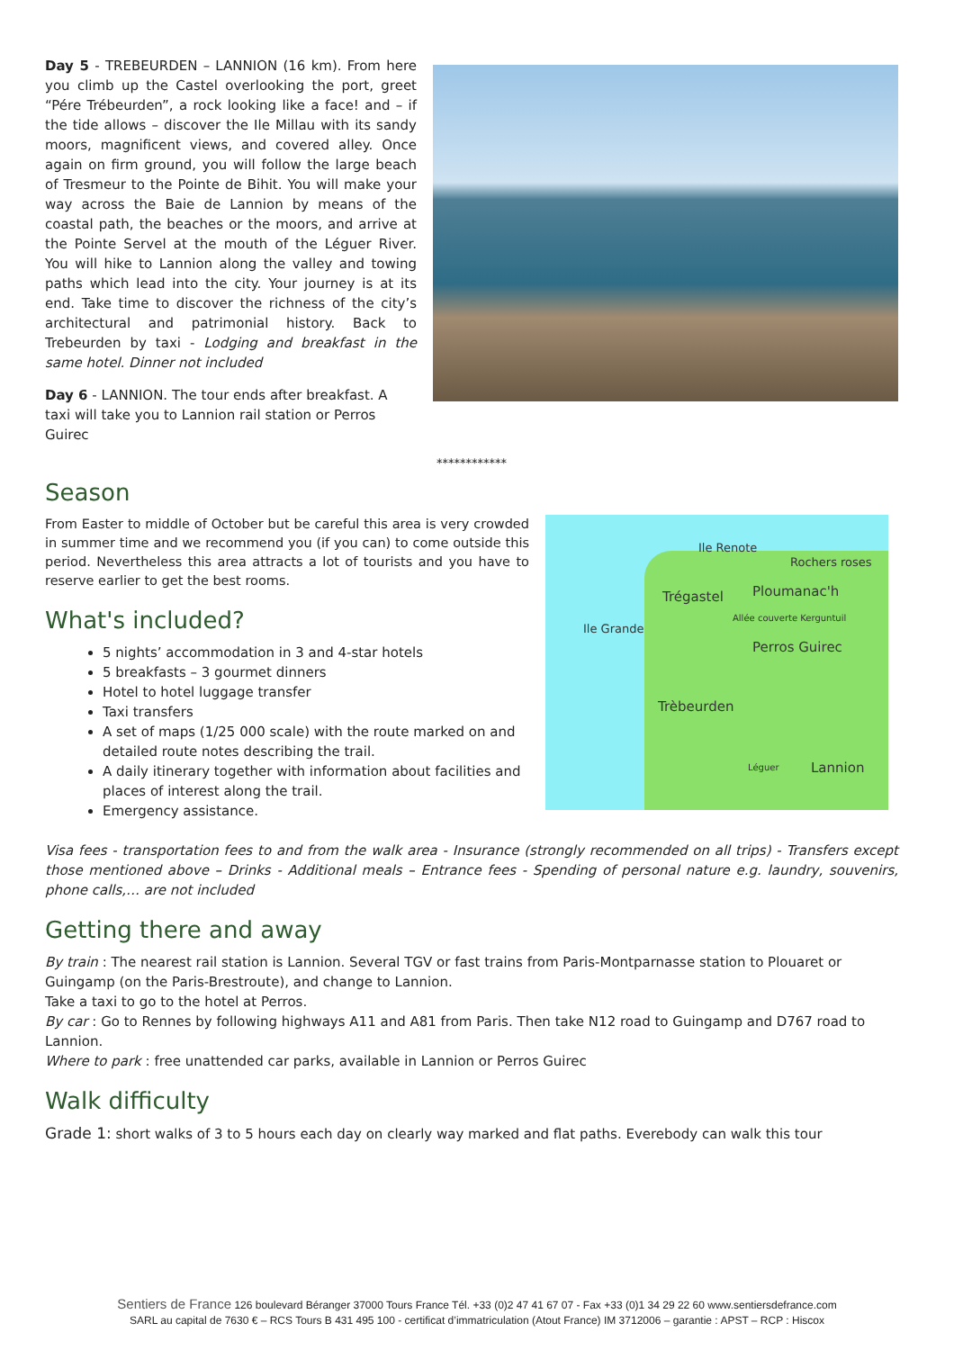Day 5 - TREBEURDEN – LANNION (16 km). From here you climb up the Castel overlooking the port, greet “Pére Trébeurden”, a rock looking like a face! and – if the tide allows – discover the Ile Millau with its sandy moors, magnificent views, and covered alley. Once again on firm ground, you will follow the large beach of Tresmeur to the Pointe de Bihit. You will make your way across the Baie de Lannion by means of the coastal path, the beaches or the moors, and arrive at the Pointe Servel at the mouth of the Léguer River. You will hike to Lannion along the valley and towing paths which lead into the city. Your journey is at its end. Take time to discover the richness of the city’s architectural and patrimonial history. Back to Trebeurden by taxi - Lodging and breakfast in the same hotel. Dinner not included
Day 6 - LANNION. The tour ends after breakfast. A taxi will take you to Lannion rail station or Perros Guirec
************
Season
From Easter to middle of October but be careful this area is very crowded in summer time and we recommend you (if you can) to come outside this period. Nevertheless this area attracts a lot of tourists and you have to reserve earlier to get the best rooms.
What's included?
5 nights’ accommodation in 3 and 4-star hotels
5 breakfasts – 3 gourmet dinners
Hotel to hotel luggage transfer
Taxi transfers
A set of maps (1/25 000 scale) with the route marked on and detailed route notes describing the trail.
A daily itinerary together with information about facilities and places of interest along the trail.
Emergency assistance.
Ile Renote
Rochers roses
Trégastel Ploumanac'h
Allée couverte Kerguntuil
Ile Grande
Perros Guirec
Trèbeurden
Léguer Lannion
Visa fees - transportation fees to and from the walk area - Insurance (strongly recommended on all trips) - Transfers except those mentioned above – Drinks - Additional meals – Entrance fees - Spending of personal nature e.g. laundry, souvenirs, phone calls,… are not included
Getting there and away
By train : The nearest rail station is Lannion. Several TGV or fast trains from Paris-Montparnasse station to Plouaret or Guingamp (on the Paris-Brestroute), and change to Lannion.
Take a taxi to go to the hotel at Perros.
By car : Go to Rennes by following highways A11 and A81 from Paris. Then take N12 road to Guingamp and D767 road to Lannion.
Where to park : free unattended car parks, available in Lannion or Perros Guirec
Walk difficulty
Grade 1: short walks of 3 to 5 hours each day on clearly way marked and flat paths. Everebody can walk this tour
Sentiers de France 126 boulevard Béranger 37000 Tours France Tél. +33 (0)2 47 41 67 07 - Fax +33 (0)1 34 29 22 60 www.sentiersdefrance.com
SARL au capital de 7630 € – RCS Tours B 431 495 100 - certificat d’immatriculation (Atout France) IM 3712006 – garantie : APST – RCP : Hiscox